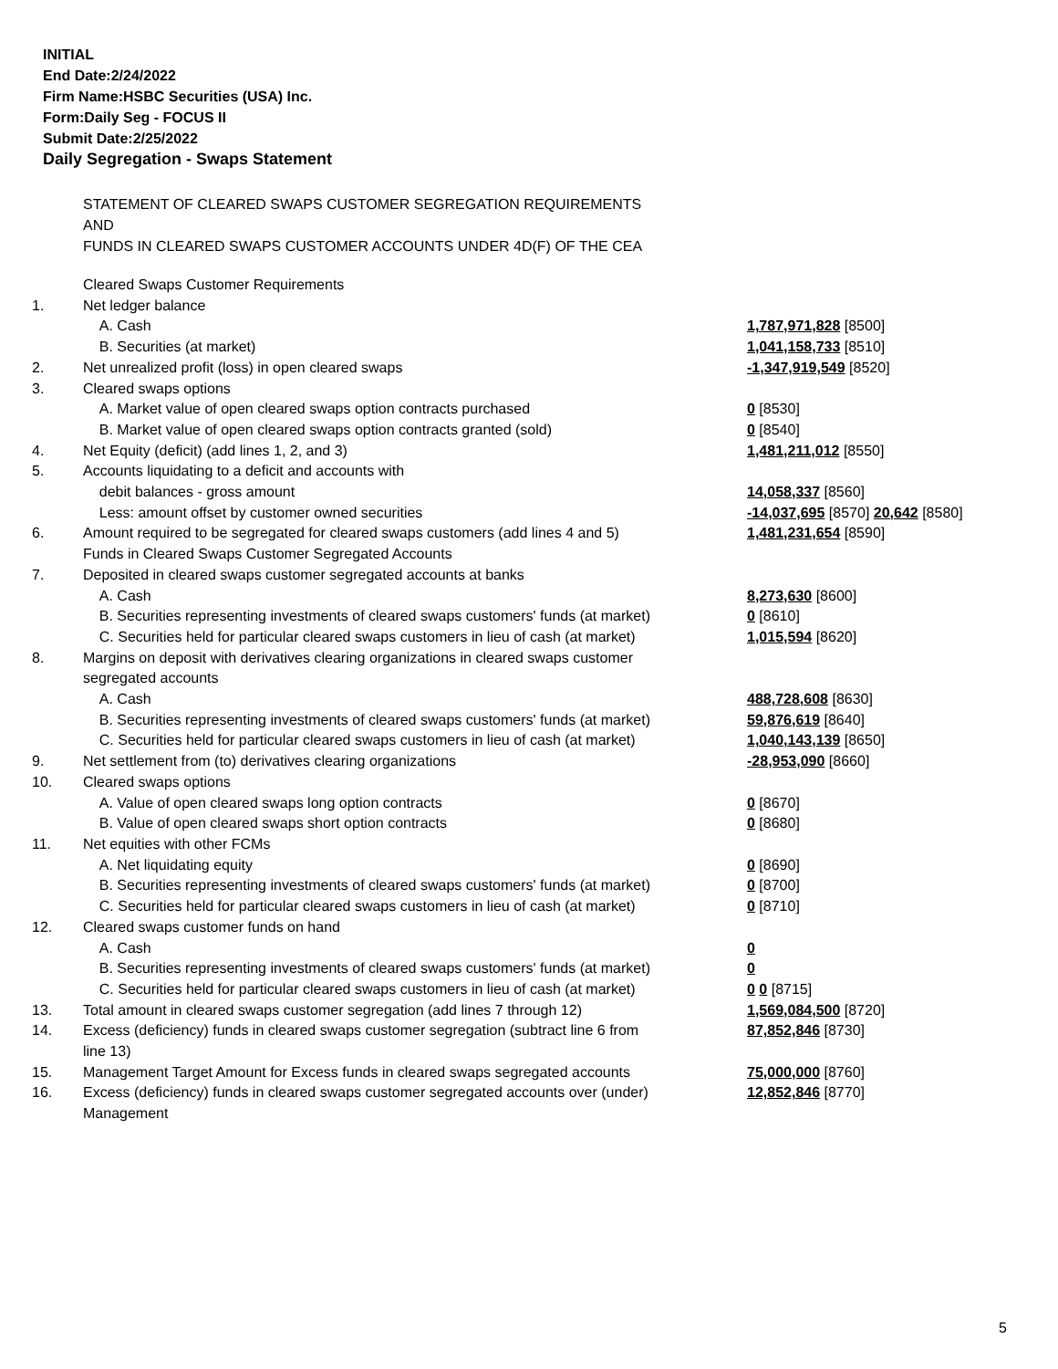INITIAL
End Date:2/24/2022
Firm Name:HSBC Securities (USA) Inc.
Form:Daily Seg - FOCUS II
Submit Date:2/25/2022
Daily Segregation - Swaps Statement
STATEMENT OF CLEARED SWAPS CUSTOMER SEGREGATION REQUIREMENTS
AND
FUNDS IN CLEARED SWAPS CUSTOMER ACCOUNTS UNDER 4D(F) OF THE CEA
| | Cleared Swaps Customer Requirements | |
| 1. | Net ledger balance | |
| | A. Cash | 1,787,971,828 [8500] |
| | B. Securities (at market) | 1,041,158,733 [8510] |
| 2. | Net unrealized profit (loss) in open cleared swaps | -1,347,919,549 [8520] |
| 3. | Cleared swaps options | |
| | A. Market value of open cleared swaps option contracts purchased | 0 [8530] |
| | B. Market value of open cleared swaps option contracts granted (sold) | 0 [8540] |
| 4. | Net Equity (deficit) (add lines 1, 2, and 3) | 1,481,211,012 [8550] |
| 5. | Accounts liquidating to a deficit and accounts with | |
| | debit balances - gross amount | 14,058,337 [8560] |
| | Less: amount offset by customer owned securities | -14,037,695 [8570] 20,642 [8580] |
| 6. | Amount required to be segregated for cleared swaps customers (add lines 4 and 5) | 1,481,231,654 [8590] |
| | Funds in Cleared Swaps Customer Segregated Accounts | |
| 7. | Deposited in cleared swaps customer segregated accounts at banks | |
| | A. Cash | 8,273,630 [8600] |
| | B. Securities representing investments of cleared swaps customers' funds (at market) | 0 [8610] |
| | C. Securities held for particular cleared swaps customers in lieu of cash (at market) | 1,015,594 [8620] |
| 8. | Margins on deposit with derivatives clearing organizations in cleared swaps customer segregated accounts | |
| | A. Cash | 488,728,608 [8630] |
| | B. Securities representing investments of cleared swaps customers' funds (at market) | 59,876,619 [8640] |
| | C. Securities held for particular cleared swaps customers in lieu of cash (at market) | 1,040,143,139 [8650] |
| 9. | Net settlement from (to) derivatives clearing organizations | -28,953,090 [8660] |
| 10. | Cleared swaps options | |
| | A. Value of open cleared swaps long option contracts | 0 [8670] |
| | B. Value of open cleared swaps short option contracts | 0 [8680] |
| 11. | Net equities with other FCMs | |
| | A. Net liquidating equity | 0 [8690] |
| | B. Securities representing investments of cleared swaps customers' funds (at market) | 0 [8700] |
| | C. Securities held for particular cleared swaps customers in lieu of cash (at market) | 0 [8710] |
| 12. | Cleared swaps customer funds on hand | |
| | A. Cash | 0 |
| | B. Securities representing investments of cleared swaps customers' funds (at market) | 0 |
| | C. Securities held for particular cleared swaps customers in lieu of cash (at market) | 0 0 [8715] |
| 13. | Total amount in cleared swaps customer segregation (add lines 7 through 12) | 1,569,084,500 [8720] |
| 14. | Excess (deficiency) funds in cleared swaps customer segregation (subtract line 6 from line 13) | 87,852,846 [8730] |
| 15. | Management Target Amount for Excess funds in cleared swaps segregated accounts | 75,000,000 [8760] |
| 16. | Excess (deficiency) funds in cleared swaps customer segregated accounts over (under) Management | 12,852,846 [8770] |
5